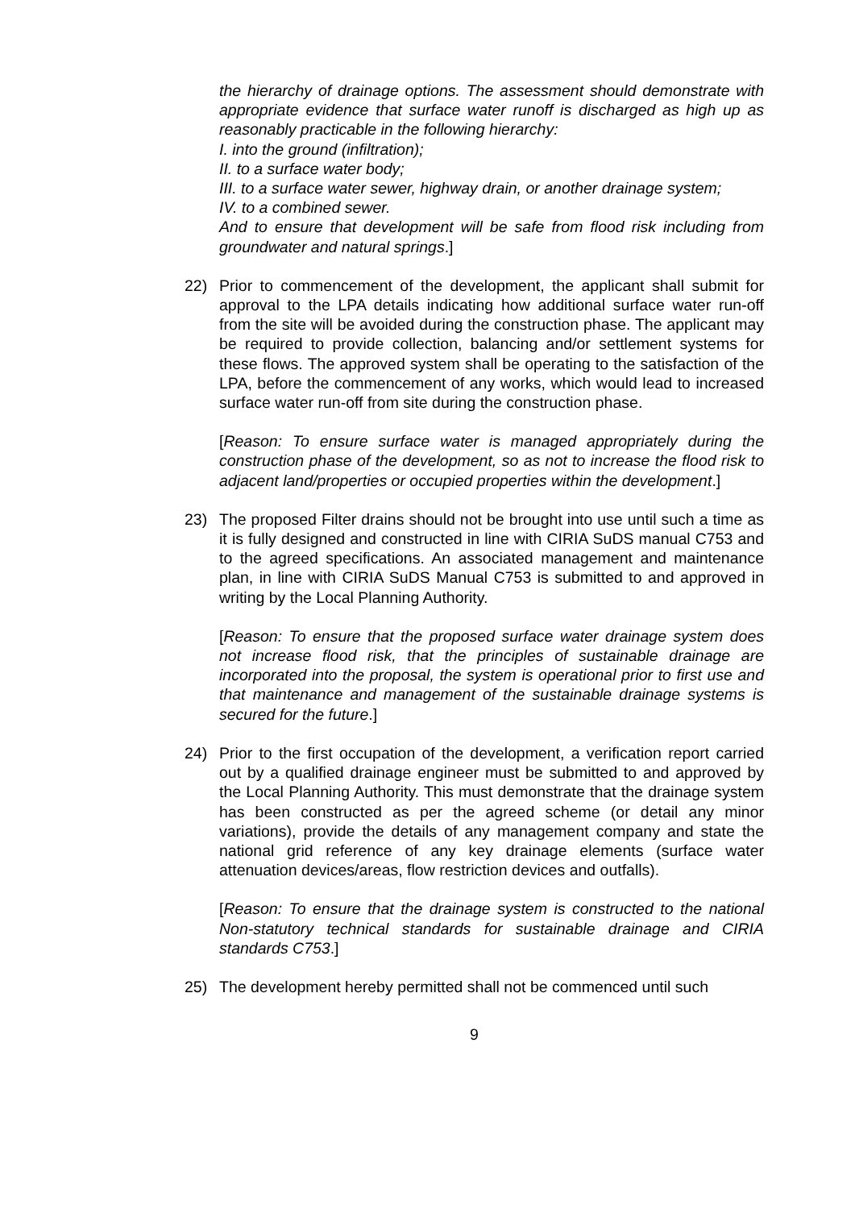the hierarchy of drainage options. The assessment should demonstrate with appropriate evidence that surface water runoff is discharged as high up as reasonably practicable in the following hierarchy:
I. into the ground (infiltration);
II. to a surface water body;
III. to a surface water sewer, highway drain, or another drainage system;
IV. to a combined sewer.
And to ensure that development will be safe from flood risk including from groundwater and natural springs.]
22) Prior to commencement of the development, the applicant shall submit for approval to the LPA details indicating how additional surface water run-off from the site will be avoided during the construction phase. The applicant may be required to provide collection, balancing and/or settlement systems for these flows. The approved system shall be operating to the satisfaction of the LPA, before the commencement of any works, which would lead to increased surface water run-off from site during the construction phase.
[Reason: To ensure surface water is managed appropriately during the construction phase of the development, so as not to increase the flood risk to adjacent land/properties or occupied properties within the development.]
23) The proposed Filter drains should not be brought into use until such a time as it is fully designed and constructed in line with CIRIA SuDS manual C753 and to the agreed specifications. An associated management and maintenance plan, in line with CIRIA SuDS Manual C753 is submitted to and approved in writing by the Local Planning Authority.
[Reason: To ensure that the proposed surface water drainage system does not increase flood risk, that the principles of sustainable drainage are incorporated into the proposal, the system is operational prior to first use and that maintenance and management of the sustainable drainage systems is secured for the future.]
24) Prior to the first occupation of the development, a verification report carried out by a qualified drainage engineer must be submitted to and approved by the Local Planning Authority. This must demonstrate that the drainage system has been constructed as per the agreed scheme (or detail any minor variations), provide the details of any management company and state the national grid reference of any key drainage elements (surface water attenuation devices/areas, flow restriction devices and outfalls).
[Reason: To ensure that the drainage system is constructed to the national Non-statutory technical standards for sustainable drainage and CIRIA standards C753.]
25) The development hereby permitted shall not be commenced until such
9